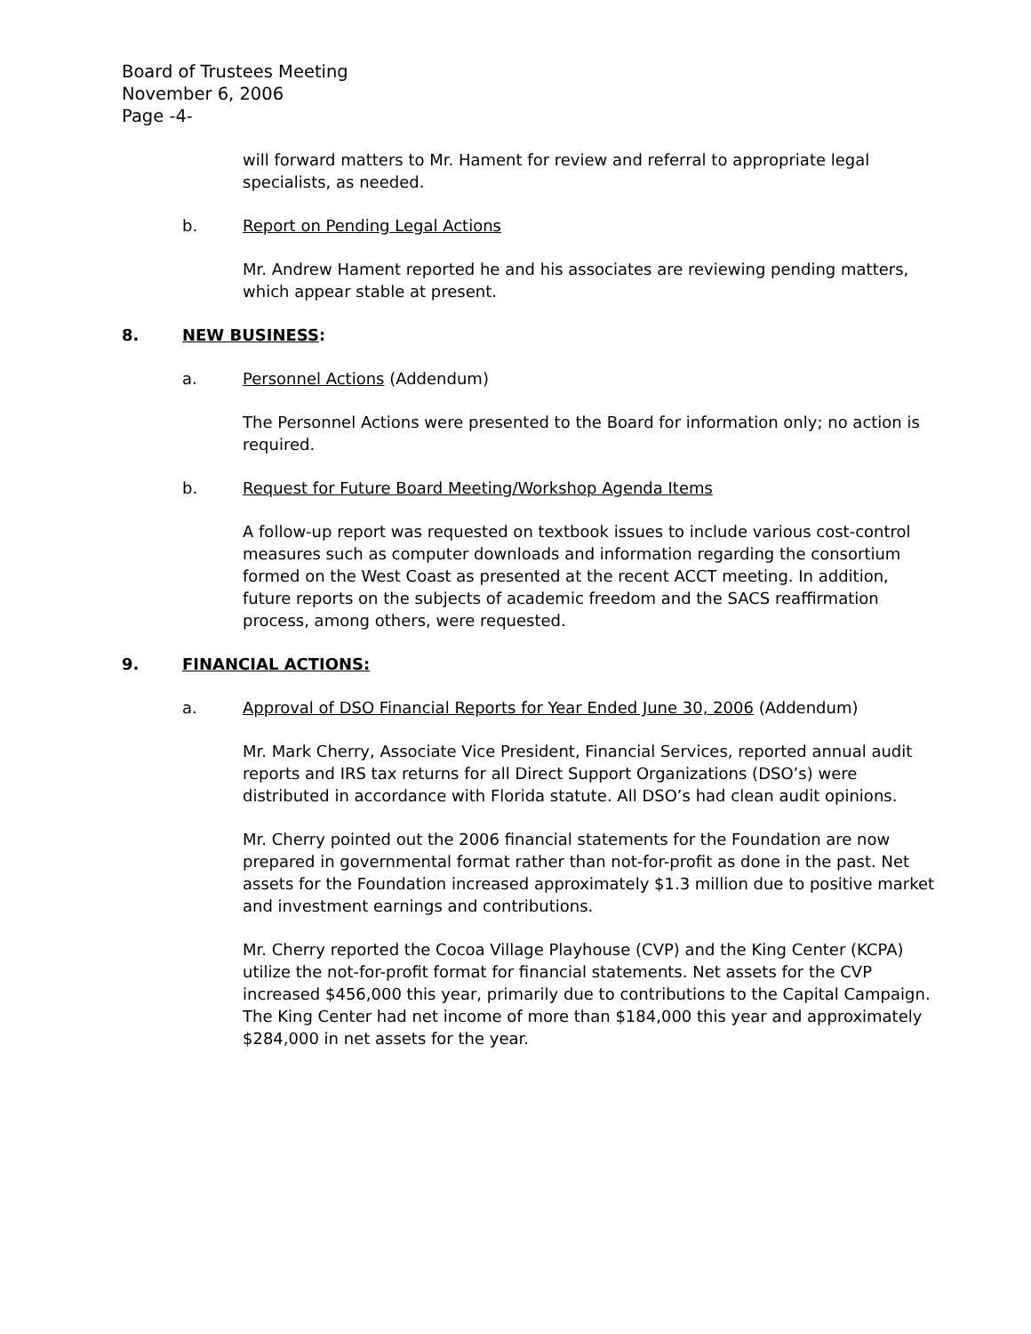Board of Trustees Meeting
November 6, 2006
Page -4-
will forward matters to Mr. Hament for review and referral to appropriate legal specialists, as needed.
b. Report on Pending Legal Actions
Mr. Andrew Hament reported he and his associates are reviewing pending matters, which appear stable at present.
8. NEW BUSINESS:
a. Personnel Actions (Addendum)
The Personnel Actions were presented to the Board for information only; no action is required.
b. Request for Future Board Meeting/Workshop Agenda Items
A follow-up report was requested on textbook issues to include various cost-control measures such as computer downloads and information regarding the consortium formed on the West Coast as presented at the recent ACCT meeting. In addition, future reports on the subjects of academic freedom and the SACS reaffirmation process, among others, were requested.
9. FINANCIAL ACTIONS:
a. Approval of DSO Financial Reports for Year Ended June 30, 2006 (Addendum)
Mr. Mark Cherry, Associate Vice President, Financial Services, reported annual audit reports and IRS tax returns for all Direct Support Organizations (DSO’s) were distributed in accordance with Florida statute. All DSO’s had clean audit opinions.
Mr. Cherry pointed out the 2006 financial statements for the Foundation are now prepared in governmental format rather than not-for-profit as done in the past. Net assets for the Foundation increased approximately $1.3 million due to positive market and investment earnings and contributions.
Mr. Cherry reported the Cocoa Village Playhouse (CVP) and the King Center (KCPA) utilize the not-for-profit format for financial statements. Net assets for the CVP increased $456,000 this year, primarily due to contributions to the Capital Campaign. The King Center had net income of more than $184,000 this year and approximately $284,000 in net assets for the year.